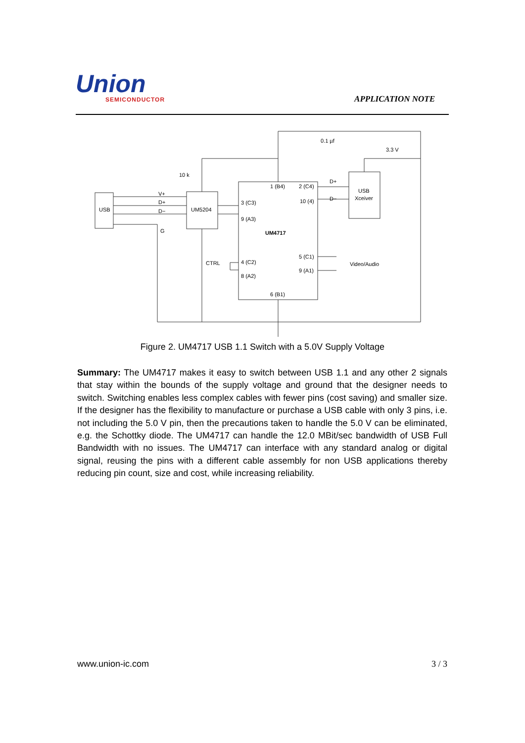Union
SEMICONDUCTOR
APPLICATION NOTE
0.1 µf
3.3 V
10 k
1 (B4)
2 (C4)
D+
D−
USB
Xceiver
V+
D+
D−
USB
UM5204
3 (C3)
10 (4)
9 (A3)
G
UM4717
5 (C1)
9 (A1)
Video/Audio
CTRL
4 (C2)
8 (A2)
6 (B1)
Figure 2. UM4717 USB 1.1 Switch with a 5.0V Supply Voltage
Summary: The UM4717 makes it easy to switch between USB 1.1 and any other 2 signals that stay within the bounds of the supply voltage and ground that the designer needs to switch. Switching enables less complex cables with fewer pins (cost saving) and smaller size. If the designer has the flexibility to manufacture or purchase a USB cable with only 3 pins, i.e. not including the 5.0 V pin, then the precautions taken to handle the 5.0 V can be eliminated, e.g. the Schottky diode. The UM4717 can handle the 12.0 MBit/sec bandwidth of USB Full Bandwidth with no issues. The UM4717 can interface with any standard analog or digital signal, reusing the pins with a different cable assembly for non USB applications thereby reducing pin count, size and cost, while increasing reliability.
www.union-ic.com 3 / 3